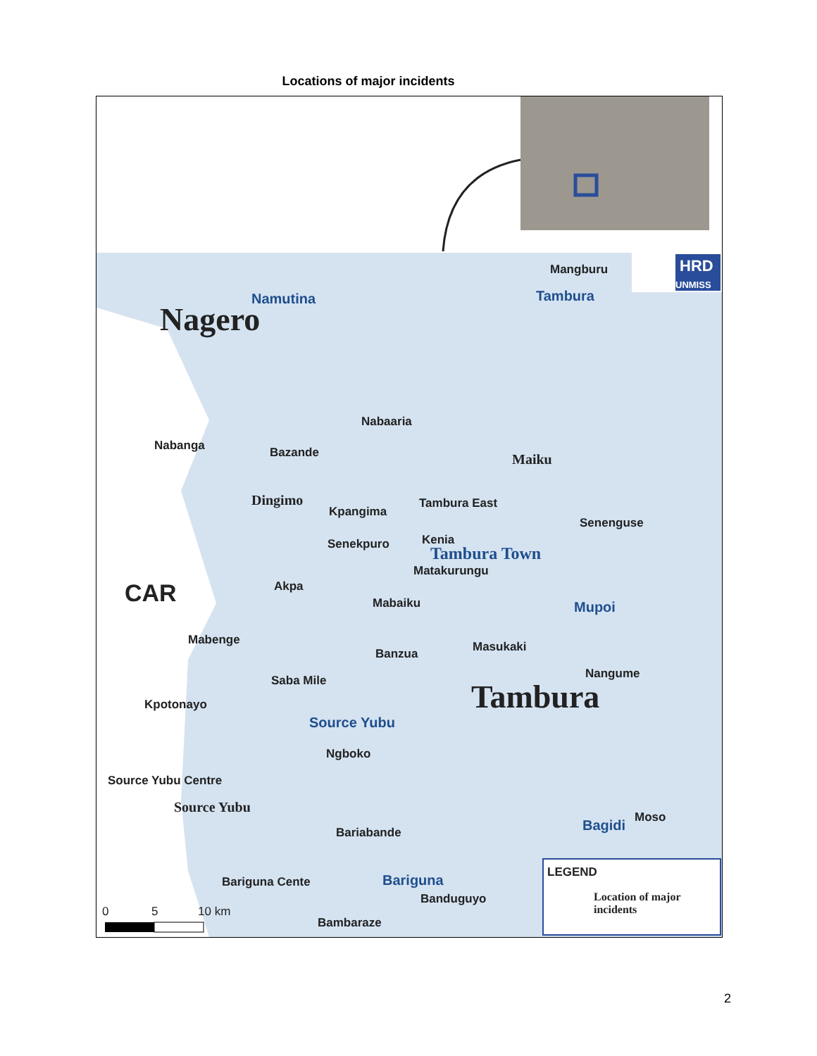Locations of major incidents
HRD
UNMISS
Mangburu
Tambura Namutina
Nagero
Nabaaria
Nabanga Bazande Maiku
Dingimo
Kpangima
Tambura East
Senenguse
Senekpuro Kenia
Tambura Town
Matakurungu
CAR Akpa
Mabaiku Mupoi
Mabenge Masukaki Banzua
Nangume Saba Mile Tambura Kpotonayo
Source Yubu
Ngboko
Source Yubu Centre
Source Yubu
Moso Bagidi Bariabande
LEGEND
Location of major
incidents
Bariguna Cente Bariguna
Banduguyo
0 5 10 km
Bambaraze
2